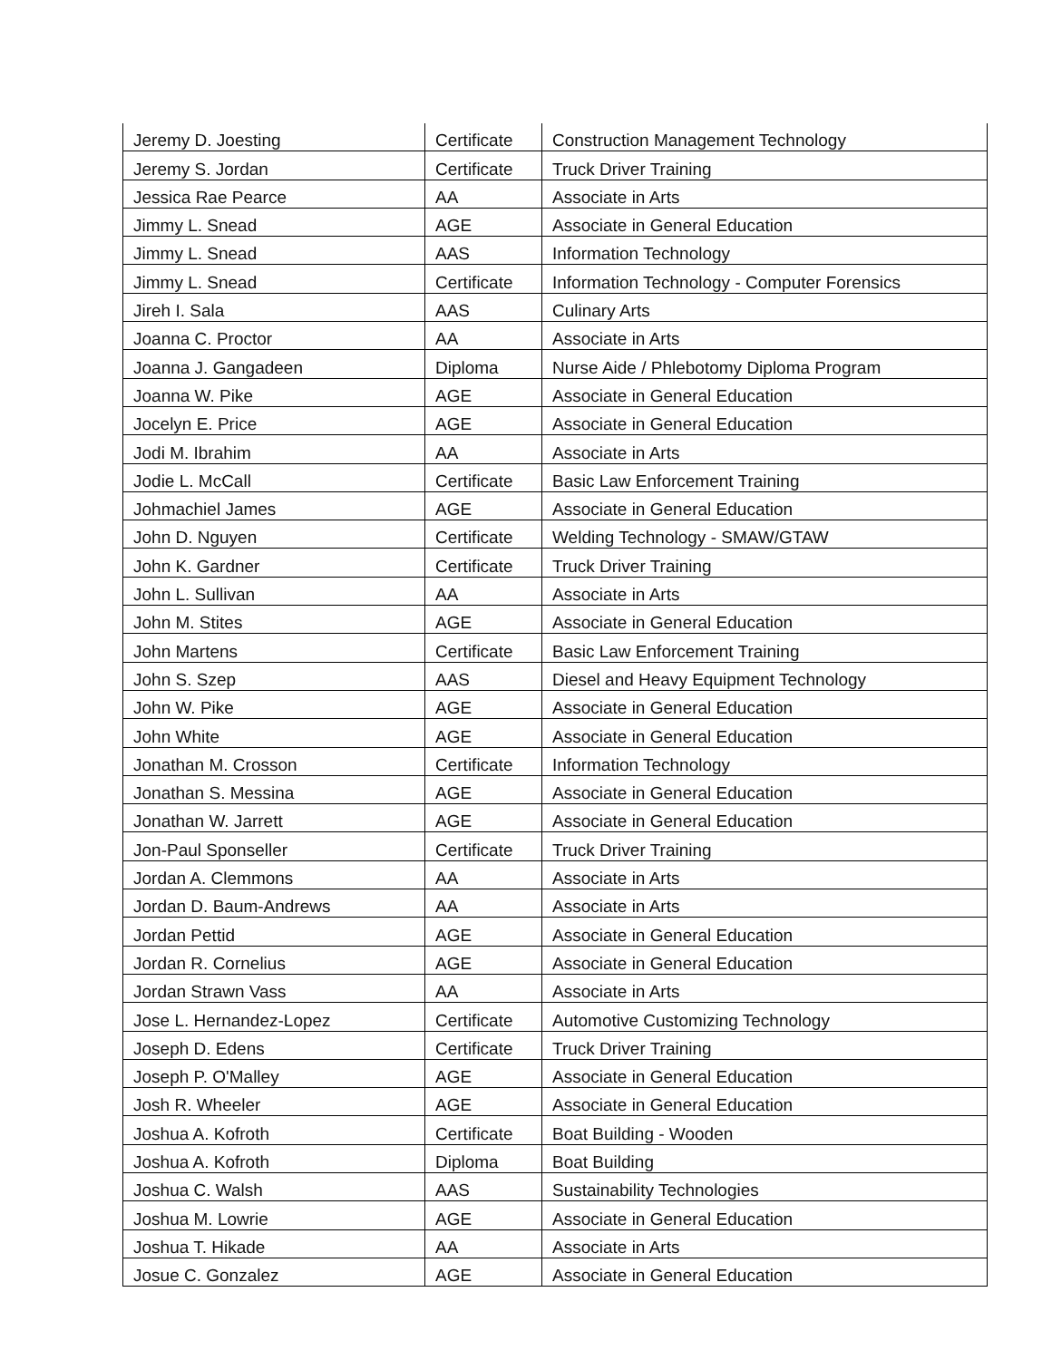| Jeremy D. Joesting | Certificate | Construction Management Technology |
| Jeremy S. Jordan | Certificate | Truck Driver Training |
| Jessica Rae Pearce | AA | Associate in Arts |
| Jimmy L. Snead | AGE | Associate in General Education |
| Jimmy L. Snead | AAS | Information Technology |
| Jimmy L. Snead | Certificate | Information Technology - Computer Forensics |
| Jireh I. Sala | AAS | Culinary Arts |
| Joanna C. Proctor | AA | Associate in Arts |
| Joanna J. Gangadeen | Diploma | Nurse Aide / Phlebotomy Diploma Program |
| Joanna W. Pike | AGE | Associate in General Education |
| Jocelyn E. Price | AGE | Associate in General Education |
| Jodi M. Ibrahim | AA | Associate in Arts |
| Jodie L. McCall | Certificate | Basic Law Enforcement Training |
| Johmachiel James | AGE | Associate in General Education |
| John D. Nguyen | Certificate | Welding Technology - SMAW/GTAW |
| John K. Gardner | Certificate | Truck Driver Training |
| John L. Sullivan | AA | Associate in Arts |
| John M. Stites | AGE | Associate in General Education |
| John Martens | Certificate | Basic Law Enforcement Training |
| John S. Szep | AAS | Diesel and Heavy Equipment Technology |
| John W. Pike | AGE | Associate in General Education |
| John White | AGE | Associate in General Education |
| Jonathan M. Crosson | Certificate | Information Technology |
| Jonathan S. Messina | AGE | Associate in General Education |
| Jonathan W. Jarrett | AGE | Associate in General Education |
| Jon-Paul Sponseller | Certificate | Truck Driver Training |
| Jordan A. Clemmons | AA | Associate in Arts |
| Jordan D. Baum-Andrews | AA | Associate in Arts |
| Jordan Pettid | AGE | Associate in General Education |
| Jordan R. Cornelius | AGE | Associate in General Education |
| Jordan Strawn Vass | AA | Associate in Arts |
| Jose L. Hernandez-Lopez | Certificate | Automotive Customizing Technology |
| Joseph D. Edens | Certificate | Truck Driver Training |
| Joseph P. O'Malley | AGE | Associate in General Education |
| Josh R. Wheeler | AGE | Associate in General Education |
| Joshua A. Kofroth | Certificate | Boat Building - Wooden |
| Joshua A. Kofroth | Diploma | Boat Building |
| Joshua C. Walsh | AAS | Sustainability Technologies |
| Joshua M. Lowrie | AGE | Associate in General Education |
| Joshua T. Hikade | AA | Associate in Arts |
| Josue C. Gonzalez | AGE | Associate in General Education |